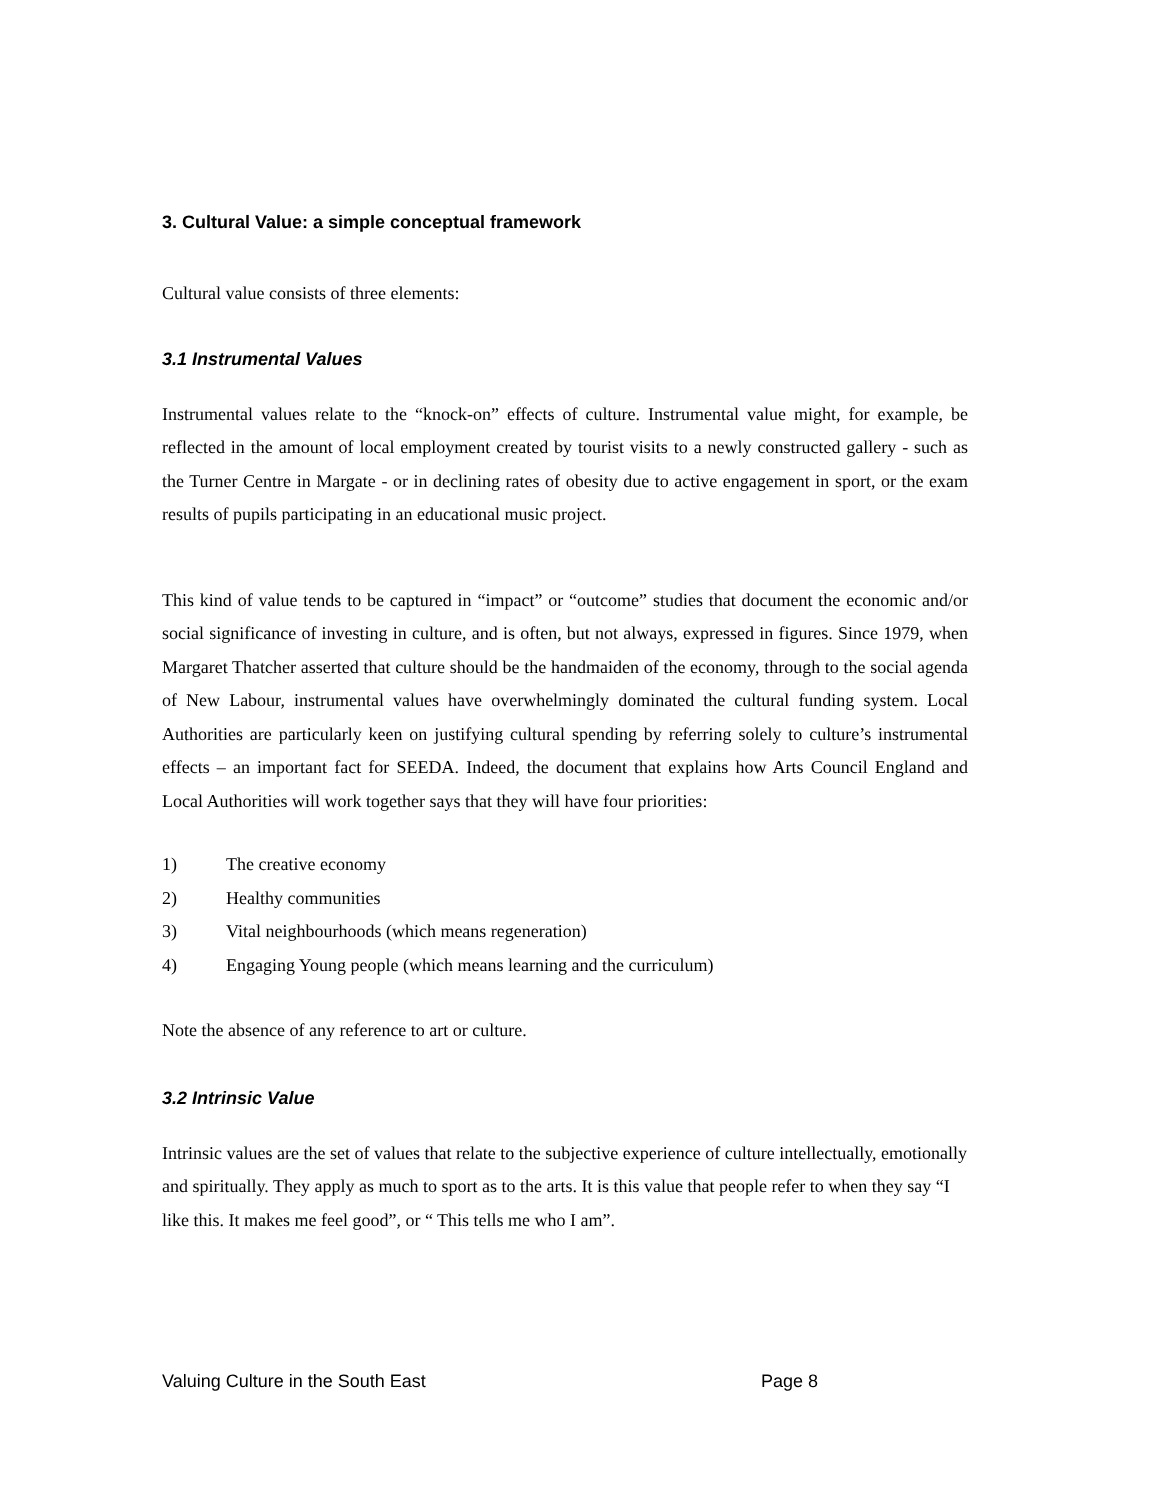3. Cultural Value: a simple conceptual framework
Cultural value consists of three elements:
3.1 Instrumental Values
Instrumental values relate to the “knock-on” effects of culture. Instrumental value might, for example, be reflected in the amount of local employment created by tourist visits to a newly constructed gallery - such as the Turner Centre in Margate - or in declining rates of obesity due to active engagement in sport, or the exam results of pupils participating in an educational music project.
This kind of value tends to be captured in “impact” or “outcome” studies that document the economic and/or social significance of investing in culture, and is often, but not always, expressed in figures. Since 1979, when Margaret Thatcher asserted that culture should be the handmaiden of the economy, through to the social agenda of New Labour, instrumental values have overwhelmingly dominated the cultural funding system. Local Authorities are particularly keen on justifying cultural spending by referring solely to culture’s instrumental effects – an important fact for SEEDA. Indeed, the document that explains how Arts Council England and Local Authorities will work together says that they will have four priorities:
1) The creative economy
2) Healthy communities
3) Vital neighbourhoods (which means regeneration)
4) Engaging Young people (which means learning and the curriculum)
Note the absence of any reference to art or culture.
3.2 Intrinsic Value
Intrinsic values are the set of values that relate to the subjective experience of culture intellectually, emotionally and spiritually. They apply as much to sport as to the arts. It is this value that people refer to when they say “I like this. It makes me feel good”, or “ This tells me who I am”.
Valuing Culture in the South East Page 8